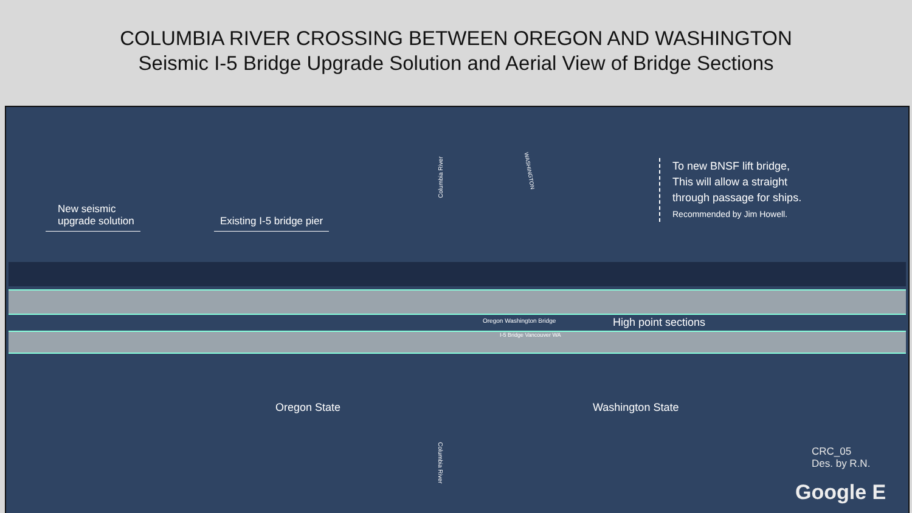COLUMBIA RIVER CROSSING BETWEEN OREGON AND WASHINGTON
Seismic I-5 Bridge Upgrade Solution and Aerial View of Bridge Sections
New seismic
upgrade solution
Existing I-5 bridge pier
Columbia River
WASHINGTON
To new BNSF lift bridge,
This will allow a straight
through passage for ships.
Recommended by Jim Howell.
Oregon Washington Bridge High point sections
I-5 Bridge Vancouver WA
Oregon State Washington State
Columbia River
CRC_05
Des. by R.N.
Google E